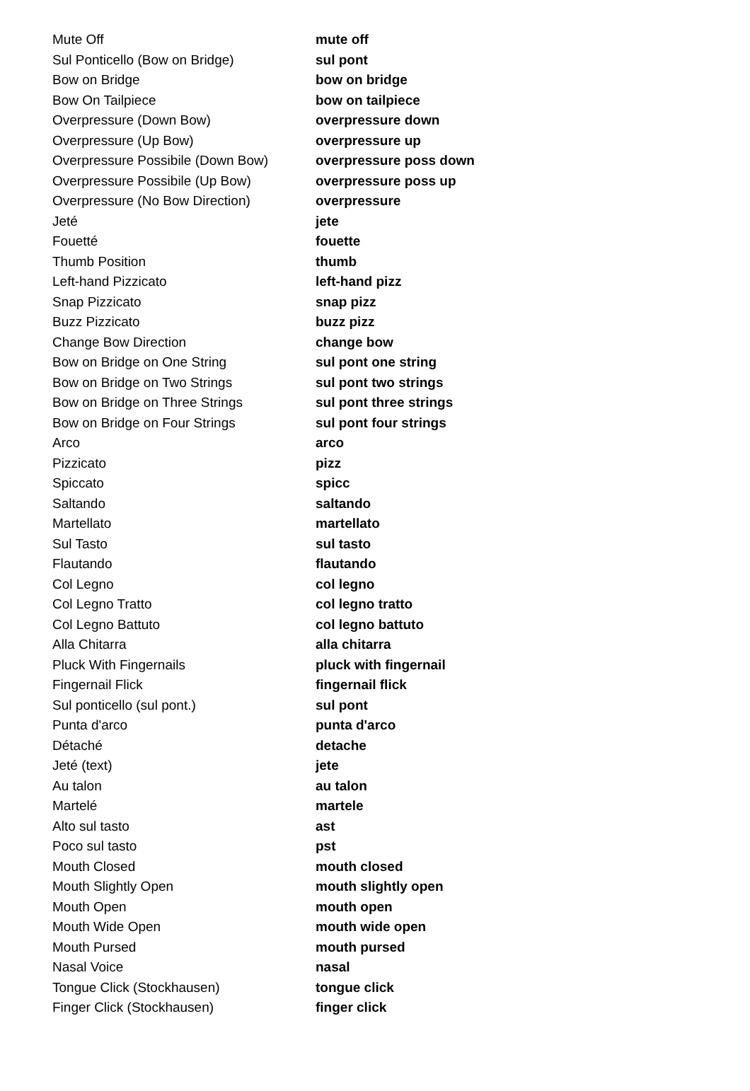| Mute Off | mute off |
| Sul Ponticello (Bow on Bridge) | sul pont |
| Bow on Bridge | bow on bridge |
| Bow On Tailpiece | bow on tailpiece |
| Overpressure (Down Bow) | overpressure down |
| Overpressure (Up Bow) | overpressure up |
| Overpressure Possibile (Down Bow) | overpressure poss down |
| Overpressure Possibile (Up Bow) | overpressure poss up |
| Overpressure (No Bow Direction) | overpressure |
| Jeté | jete |
| Fouetté | fouette |
| Thumb Position | thumb |
| Left-hand Pizzicato | left-hand pizz |
| Snap Pizzicato | snap pizz |
| Buzz Pizzicato | buzz pizz |
| Change Bow Direction | change bow |
| Bow on Bridge on One String | sul pont one string |
| Bow on Bridge on Two Strings | sul pont two strings |
| Bow on Bridge on Three Strings | sul pont three strings |
| Bow on Bridge on Four Strings | sul pont four strings |
| Arco | arco |
| Pizzicato | pizz |
| Spiccato | spicc |
| Saltando | saltando |
| Martellato | martellato |
| Sul Tasto | sul tasto |
| Flautando | flautando |
| Col Legno | col legno |
| Col Legno Tratto | col legno tratto |
| Col Legno Battuto | col legno battuto |
| Alla Chitarra | alla chitarra |
| Pluck With Fingernails | pluck with fingernail |
| Fingernail Flick | fingernail flick |
| Sul ponticello (sul pont.) | sul pont |
| Punta d'arco | punta d'arco |
| Détaché | detache |
| Jeté (text) | jete |
| Au talon | au talon |
| Martelé | martele |
| Alto sul tasto | ast |
| Poco sul tasto | pst |
| Mouth Closed | mouth closed |
| Mouth Slightly Open | mouth slightly open |
| Mouth Open | mouth open |
| Mouth Wide Open | mouth wide open |
| Mouth Pursed | mouth pursed |
| Nasal Voice | nasal |
| Tongue Click (Stockhausen) | tongue click |
| Finger Click (Stockhausen) | finger click |